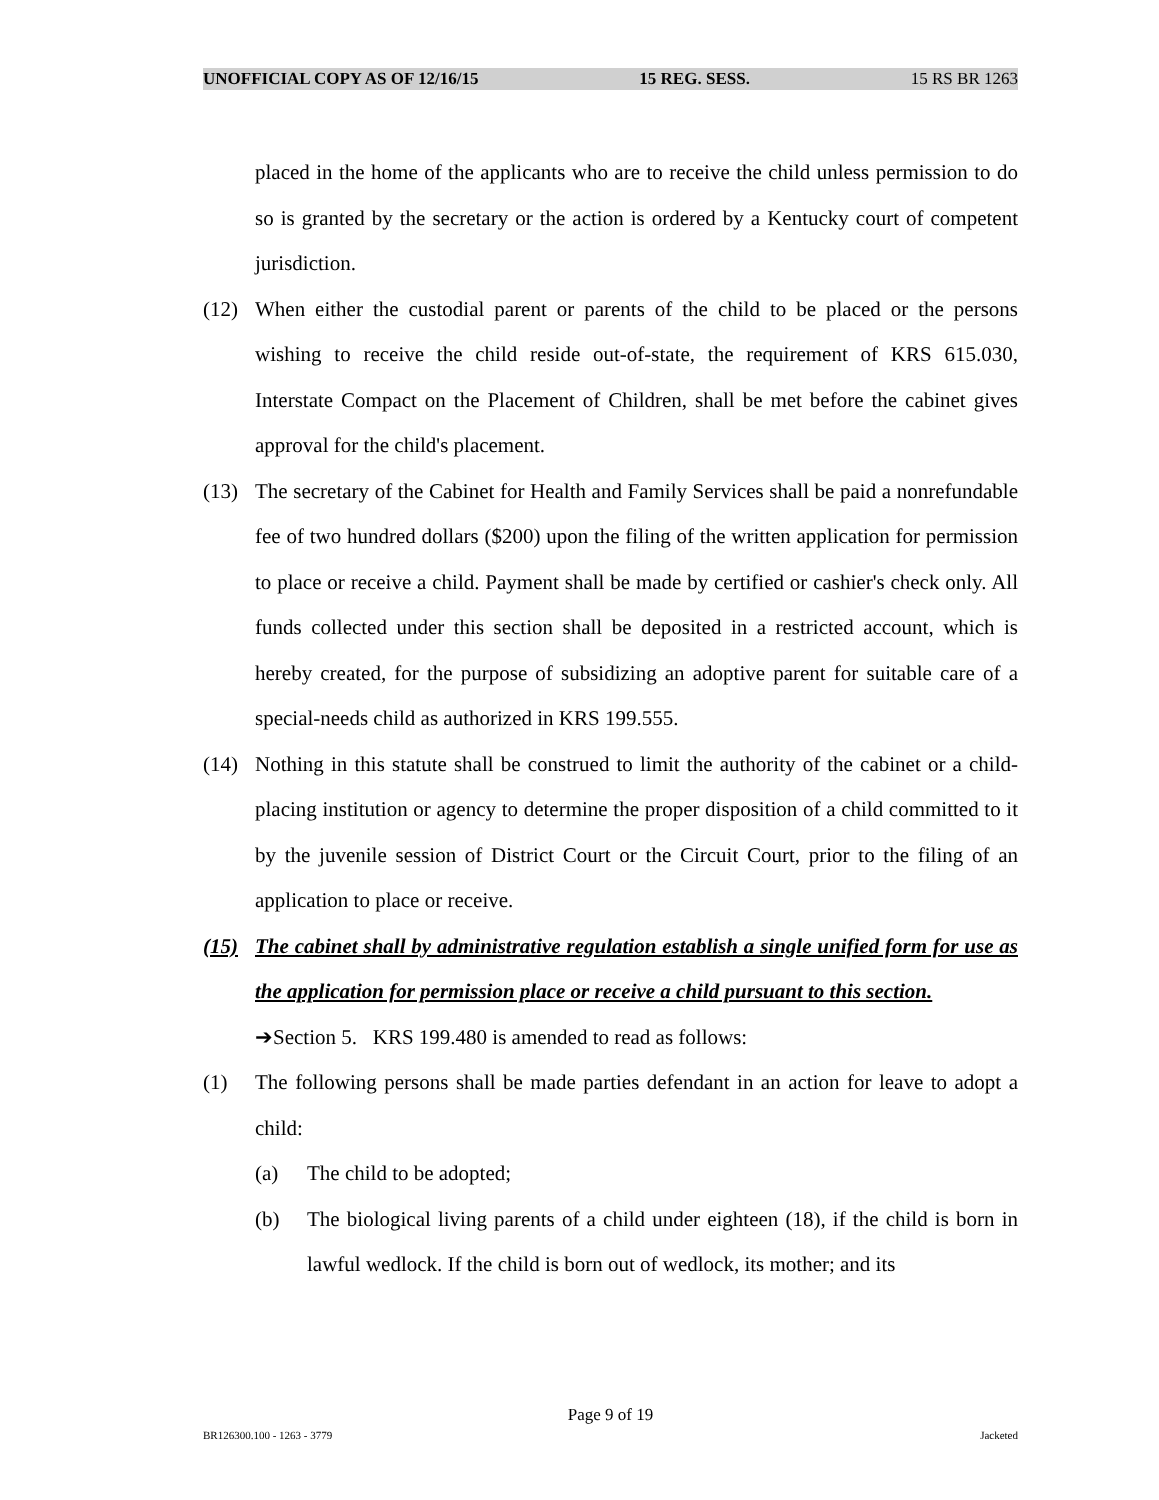UNOFFICIAL COPY AS OF 12/16/15 15 REG. SESS. 15 RS BR 1263
placed in the home of the applicants who are to receive the child unless permission to do so is granted by the secretary or the action is ordered by a Kentucky court of competent jurisdiction.
(12) When either the custodial parent or parents of the child to be placed or the persons wishing to receive the child reside out-of-state, the requirement of KRS 615.030, Interstate Compact on the Placement of Children, shall be met before the cabinet gives approval for the child's placement.
(13) The secretary of the Cabinet for Health and Family Services shall be paid a nonrefundable fee of two hundred dollars ($200) upon the filing of the written application for permission to place or receive a child. Payment shall be made by certified or cashier's check only. All funds collected under this section shall be deposited in a restricted account, which is hereby created, for the purpose of subsidizing an adoptive parent for suitable care of a special-needs child as authorized in KRS 199.555.
(14) Nothing in this statute shall be construed to limit the authority of the cabinet or a child-placing institution or agency to determine the proper disposition of a child committed to it by the juvenile session of District Court or the Circuit Court, prior to the filing of an application to place or receive.
(15) The cabinet shall by administrative regulation establish a single unified form for use as the application for permission place or receive a child pursuant to this section.
➔Section 5. KRS 199.480 is amended to read as follows:
(1) The following persons shall be made parties defendant in an action for leave to adopt a child:
(a) The child to be adopted;
(b) The biological living parents of a child under eighteen (18), if the child is born in lawful wedlock. If the child is born out of wedlock, its mother; and its
Page 9 of 19
BR126300.100 - 1263 - 3779 Jacketed